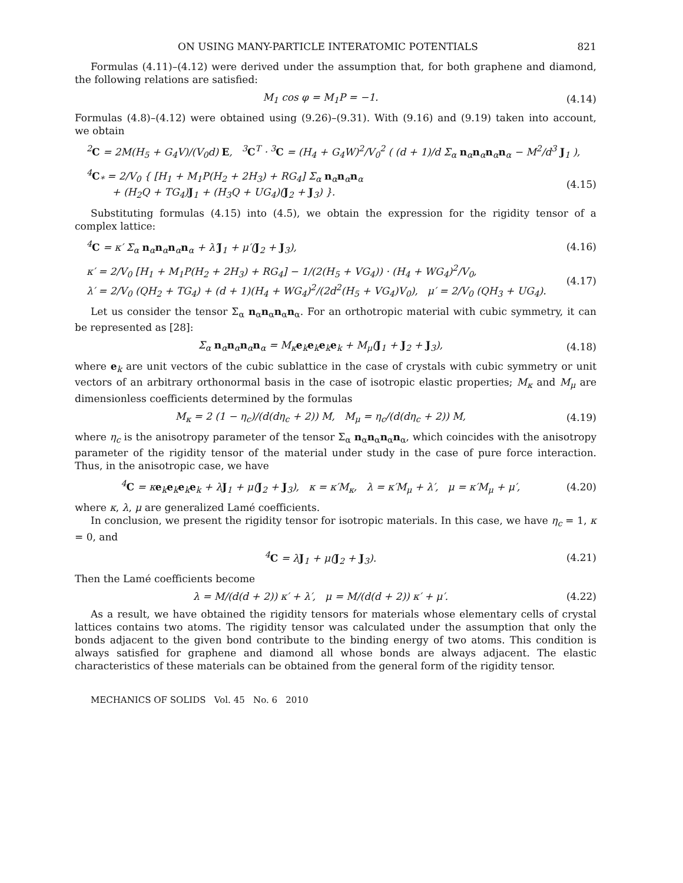ON USING MANY-PARTICLE INTERATOMIC POTENTIALS 821
Formulas (4.11)–(4.12) were derived under the assumption that, for both graphene and diamond, the following relations are satisfied:
M<sub>1</sub> cos φ = M<sub>1</sub>P = −1. (4.14)
Formulas (4.8)–(4.12) were obtained using (9.26)–(9.31). With (9.16) and (9.19) taken into account, we obtain
<sup>2</sup> C = 2M(H<sub>5</sub> + G<sub>4</sub>V)/(V<sub>0</sub>d) E, <sup>3</sup>C<sup>T</sup> · <sup>3</sup>C = (H<sub>4</sub> + G<sub>4</sub>W)<sup>2</sup>/V<sub>0</sub><sup>2</sup> ( (d + 1)/d Σ<sub>α</sub> n<sub>α</sub>n<sub>α</sub>n<sub>α</sub>n<sub>α</sub> − M<sup>2</sup>/d<sup>3</sup> J<sub>1</sub> ),
<sup>4</sup> C<sub>*</sub> = 2/V<sub>0</sub> { [H<sub>1</sub> + M<sub>1</sub>P(H<sub>2</sub> + 2H<sub>3</sub>) + RG<sub>4</sub>] Σ<sub>α</sub> n<sub>α</sub>n<sub>α</sub>n<sub>α</sub>
+ (H<sub>2</sub>Q + TG<sub>4</sub>)J<sub>1</sub> + (H<sub>3</sub>Q + UG<sub>4</sub>)(J<sub>2</sub> + J<sub>3</sub>) }. (4.15)
Substituting formulas (4.15) into (4.5), we obtain the expression for the rigidity tensor of a complex lattice:
<sup>4</sup> C = κ′ Σ<sub>α</sub> n<sub>α</sub>n<sub>α</sub>n<sub>α</sub>n<sub>α</sub> + λ′J<sub>1</sub> + μ′(J<sub>2</sub> + J<sub>3</sub>), (4.16)
κ′ = 2/V<sub>0</sub> [H<sub>1</sub> + M<sub>1</sub>P(H<sub>2</sub> + 2H<sub>3</sub>) + RG<sub>4</sub>] − 1/(2(H<sub>5</sub> + VG<sub>4</sub>)) · (H<sub>4</sub> + WG<sub>4</sub>)<sup>2</sup>/V<sub>0</sub>,
λ′ = 2/V<sub>0</sub> (QH<sub>2</sub> + TG<sub>4</sub>) + (d + 1)(H<sub>4</sub> + WG<sub>4</sub>)<sup>2</sup>/(2d<sup>2</sup>(H<sub>5</sub> + VG<sub>4</sub>)V<sub>0</sub>), μ′ = 2/V<sub>0</sub> (QH<sub>3</sub> + UG<sub>4</sub>). (4.17)
Let us consider the tensor Σ<sub>α</sub> n<sub>α</sub>n<sub>α</sub>n<sub>α</sub>n<sub>α</sub>. For an orthotropic material with cubic symmetry, it can be represented as [28]:
Σ<sub>α</sub> n<sub>α</sub>n<sub>α</sub>n<sub>α</sub>n<sub>α</sub> = M<sub>κ</sub>e<sub>k</sub>e<sub>k</sub>e<sub>k</sub>e<sub>k</sub> + M<sub>μ</sub>(J<sub>1</sub> + J<sub>2</sub> + J<sub>3</sub>), (4.18)
where e<sub>k</sub> are unit vectors of the cubic sublattice in the case of crystals with cubic symmetry or unit vectors of an arbitrary orthonormal basis in the case of isotropic elastic properties; M<sub>κ</sub> and M<sub>μ</sub> are dimensionless coefficients determined by the formulas
M<sub>κ</sub> = 2 (1 − η<sub>c</sub>)/(d(dη<sub>c</sub> + 2)) M, M<sub>μ</sub> = η<sub>c</sub>/(d(dη<sub>c</sub> + 2)) M, (4.19)
where η<sub>c</sub> is the anisotropy parameter of the tensor Σ<sub>α</sub> n<sub>α</sub>n<sub>α</sub>n<sub>α</sub>n<sub>α</sub>, which coincides with the anisotropy parameter of the rigidity tensor of the material under study in the case of pure force interaction. Thus, in the anisotropic case, we have
<sup>4</sup> C = κe<sub>k</sub>e<sub>k</sub>e<sub>k</sub>e<sub>k</sub> + λJ<sub>1</sub> + μ(J<sub>2</sub> + J<sub>3</sub>), κ = κ′M<sub>κ</sub>, λ = κ′M<sub>μ</sub> + λ′, μ = κ′M<sub>μ</sub> + μ′, (4.20)
where κ, λ, μ are generalized Lamé coefficients.
In conclusion, we present the rigidity tensor for isotropic materials. In this case, we have η<sub>c</sub> = 1, κ = 0, and
<sup>4</sup> C = λJ<sub>1</sub> + μ(J<sub>2</sub> + J<sub>3</sub>). (4.21)
Then the Lamé coefficients become
λ = M/(d(d + 2)) κ′ + λ′, μ = M/(d(d + 2)) κ′ + μ′. (4.22)
As a result, we have obtained the rigidity tensors for materials whose elementary cells of crystal lattices contains two atoms. The rigidity tensor was calculated under the assumption that only the bonds adjacent to the given bond contribute to the binding energy of two atoms. This condition is always satisfied for graphene and diamond all whose bonds are always adjacent. The elastic characteristics of these materials can be obtained from the general form of the rigidity tensor.
MECHANICS OF SOLIDS Vol. 45 No. 6 2010